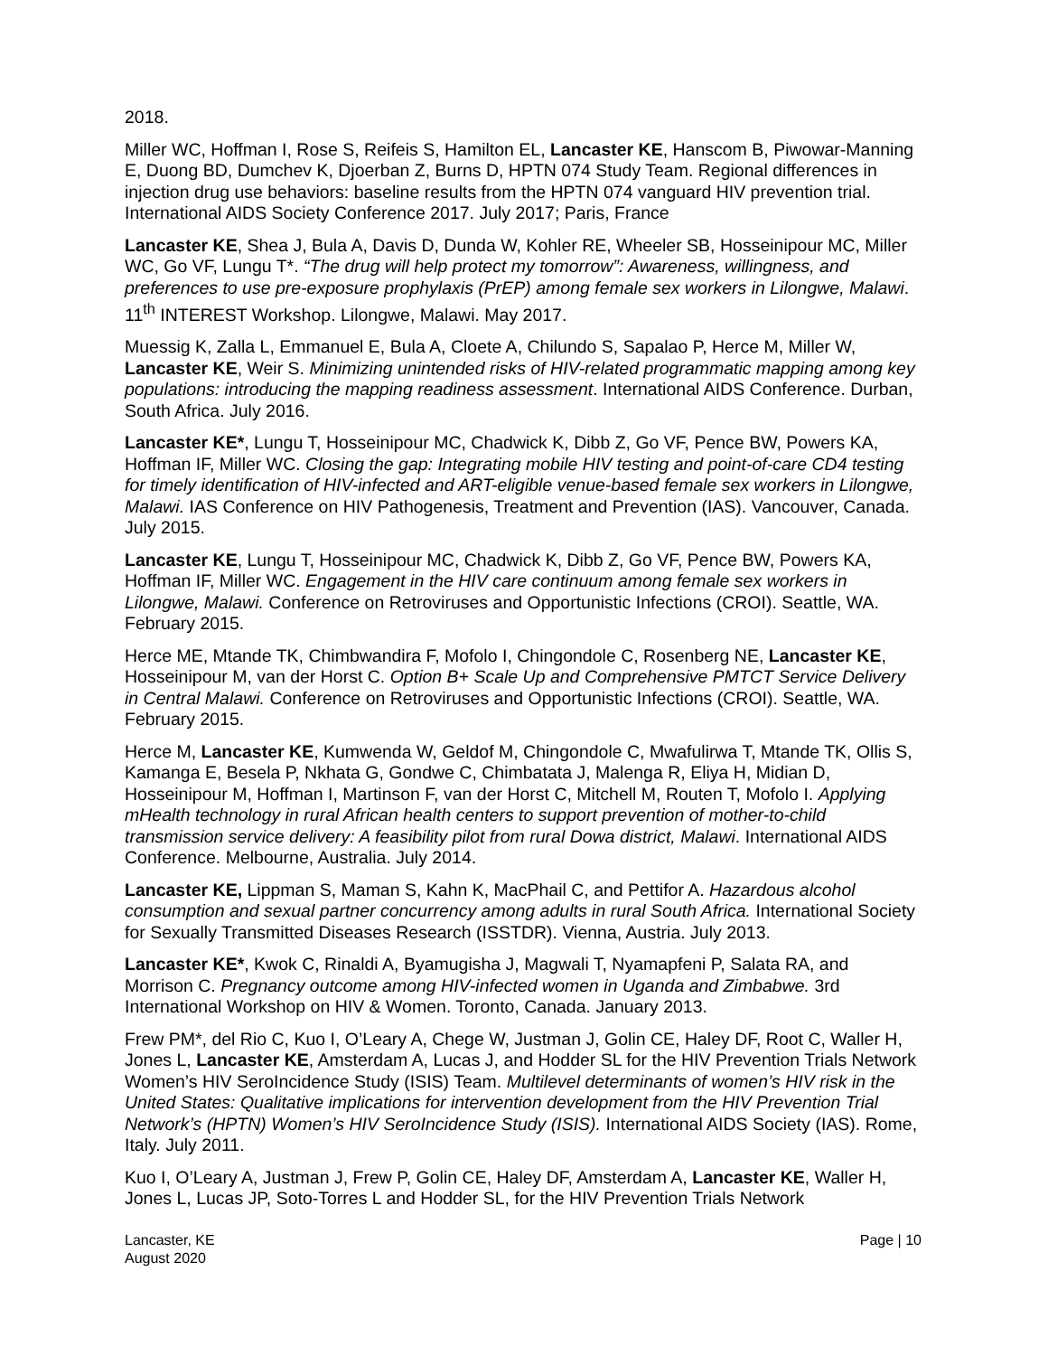2018.
Miller WC, Hoffman I, Rose S, Reifeis S, Hamilton EL, Lancaster KE, Hanscom B, Piwowar-Manning E, Duong BD, Dumchev K, Djoerban Z, Burns D, HPTN 074 Study Team. Regional differences in injection drug use behaviors: baseline results from the HPTN 074 vanguard HIV prevention trial. International AIDS Society Conference 2017. July 2017; Paris, France
Lancaster KE, Shea J, Bula A, Davis D, Dunda W, Kohler RE, Wheeler SB, Hosseinipour MC, Miller WC, Go VF, Lungu T*. “The drug will help protect my tomorrow”: Awareness, willingness, and preferences to use pre-exposure prophylaxis (PrEP) among female sex workers in Lilongwe, Malawi. 11<sup>th</sup> INTEREST Workshop. Lilongwe, Malawi. May 2017.
Muessig K, Zalla L, Emmanuel E, Bula A, Cloete A, Chilundo S, Sapalao P, Herce M, Miller W, Lancaster KE, Weir S. Minimizing unintended risks of HIV-related programmatic mapping among key populations: introducing the mapping readiness assessment. International AIDS Conference. Durban, South Africa. July 2016.
Lancaster KE*, Lungu T, Hosseinipour MC, Chadwick K, Dibb Z, Go VF, Pence BW, Powers KA, Hoffman IF, Miller WC. Closing the gap: Integrating mobile HIV testing and point-of-care CD4 testing for timely identification of HIV-infected and ART-eligible venue-based female sex workers in Lilongwe, Malawi. IAS Conference on HIV Pathogenesis, Treatment and Prevention (IAS). Vancouver, Canada. July 2015.
Lancaster KE, Lungu T, Hosseinipour MC, Chadwick K, Dibb Z, Go VF, Pence BW, Powers KA, Hoffman IF, Miller WC. Engagement in the HIV care continuum among female sex workers in Lilongwe, Malawi. Conference on Retroviruses and Opportunistic Infections (CROI). Seattle, WA. February 2015.
Herce ME, Mtande TK, Chimbwandira F, Mofolo I, Chingondole C, Rosenberg NE, Lancaster KE, Hosseinipour M, van der Horst C. Option B+ Scale Up and Comprehensive PMTCT Service Delivery in Central Malawi. Conference on Retroviruses and Opportunistic Infections (CROI). Seattle, WA. February 2015.
Herce M, Lancaster KE, Kumwenda W, Geldof M, Chingondole C, Mwafulirwa T, Mtande TK, Ollis S, Kamanga E, Besela P, Nkhata G, Gondwe C, Chimbatata J, Malenga R, Eliya H, Midian D, Hosseinipour M, Hoffman I, Martinson F, van der Horst C, Mitchell M, Routen T, Mofolo I. Applying mHealth technology in rural African health centers to support prevention of mother-to-child transmission service delivery: A feasibility pilot from rural Dowa district, Malawi. International AIDS Conference. Melbourne, Australia. July 2014.
Lancaster KE, Lippman S, Maman S, Kahn K, MacPhail C, and Pettifor A. Hazardous alcohol consumption and sexual partner concurrency among adults in rural South Africa. International Society for Sexually Transmitted Diseases Research (ISSTDR). Vienna, Austria. July 2013.
Lancaster KE*, Kwok C, Rinaldi A, Byamugisha J, Magwali T, Nyamapfeni P, Salata RA, and Morrison C. Pregnancy outcome among HIV-infected women in Uganda and Zimbabwe. 3rd International Workshop on HIV & Women. Toronto, Canada. January 2013.
Frew PM*, del Rio C, Kuo I, O’Leary A, Chege W, Justman J, Golin CE, Haley DF, Root C, Waller H, Jones L, Lancaster KE, Amsterdam A, Lucas J, and Hodder SL for the HIV Prevention Trials Network Women’s HIV SeroIncidence Study (ISIS) Team. Multilevel determinants of women’s HIV risk in the United States: Qualitative implications for intervention development from the HIV Prevention Trial Network’s (HPTN) Women’s HIV SeroIncidence Study (ISIS). International AIDS Society (IAS). Rome, Italy. July 2011.
Kuo I, O’Leary A, Justman J, Frew P, Golin CE, Haley DF, Amsterdam A, Lancaster KE, Waller H, Jones L, Lucas JP, Soto-Torres L and Hodder SL, for the HIV Prevention Trials Network
Lancaster, KE
August 2020
Page | 10